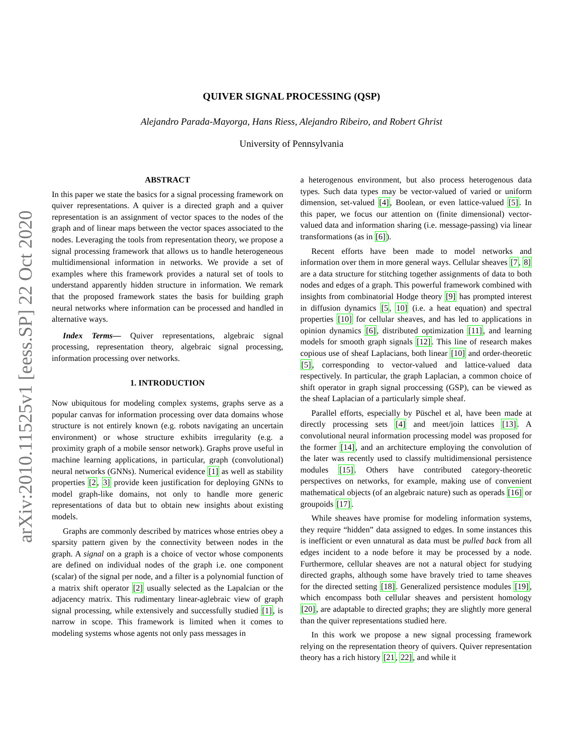arXiv:2010.11525v1 [eess.SP] 22 Oct 2020
QUIVER SIGNAL PROCESSING (QSP)
Alejandro Parada-Mayorga, Hans Riess, Alejandro Ribeiro, and Robert Ghrist
University of Pennsylvania
ABSTRACT
In this paper we state the basics for a signal processing framework on quiver representations. A quiver is a directed graph and a quiver representation is an assignment of vector spaces to the nodes of the graph and of linear maps between the vector spaces associated to the nodes. Leveraging the tools from representation theory, we propose a signal processing framework that allows us to handle heterogeneous multidimensional information in networks. We provide a set of examples where this framework provides a natural set of tools to understand apparently hidden structure in information. We remark that the proposed framework states the basis for building graph neural networks where information can be processed and handled in alternative ways.
Index Terms— Quiver representations, algebraic signal processing, representation theory, algebraic signal processing, information processing over networks.
1. INTRODUCTION
Now ubiquitous for modeling complex systems, graphs serve as a popular canvas for information processing over data domains whose structure is not entirely known (e.g. robots navigating an uncertain environment) or whose structure exhibits irregularity (e.g. a proximity graph of a mobile sensor network). Graphs prove useful in machine learning applications, in particular, graph (convolutional) neural networks (GNNs). Numerical evidence [1] as well as stability properties [2, 3] provide keen justification for deploying GNNs to model graph-like domains, not only to handle more generic representations of data but to obtain new insights about existing models.
Graphs are commonly described by matrices whose entries obey a sparsity pattern given by the connectivity between nodes in the graph. A signal on a graph is a choice of vector whose components are defined on individual nodes of the graph i.e. one component (scalar) of the signal per node, and a filter is a polynomial function of a matrix shift operator [2] usually selected as the Lapalcian or the adjacency matrix. This rudimentary linear-aglebraic view of graph signal processing, while extensively and successfully studied [1], is narrow in scope. This framework is limited when it comes to modeling systems whose agents not only pass messages in
a heterogenous environment, but also process heterogenous data types. Such data types may be vector-valued of varied or uniform dimension, set-valued [4], Boolean, or even lattice-valued [5]. In this paper, we focus our attention on (finite dimensional) vector-valued data and information sharing (i.e. message-passing) via linear transformations (as in [6]).
Recent efforts have been made to model networks and information over them in more general ways. Cellular sheaves [7, 8] are a data structure for stitching together assignments of data to both nodes and edges of a graph. This powerful framework combined with insights from combinatorial Hodge theory [9] has prompted interest in diffusion dynamics [5, 10] (i.e. a heat equation) and spectral properties [10] for cellular sheaves, and has led to applications in opinion dynamics [6], distributed optimization [11], and learning models for smooth graph signals [12]. This line of research makes copious use of sheaf Laplacians, both linear [10] and order-theoretic [5], corresponding to vector-valued and lattice-valued data respectively. In particular, the graph Laplacian, a common choice of shift operator in graph signal proccessing (GSP), can be viewed as the sheaf Laplacian of a particularly simple sheaf.
Parallel efforts, especially by Püschel et al, have been made at directly processing sets [4] and meet/join lattices [13]. A convolutional neural information processing model was proposed for the former [14], and an architecture employing the convolution of the later was recently used to classify multidimensional persistence modules [15]. Others have contributed category-theoretic perspectives on networks, for example, making use of convenient mathematical objects (of an algebraic nature) such as operads [16] or groupoids [17].
While sheaves have promise for modeling information systems, they require “hidden” data assigned to edges. In some instances this is inefficient or even unnatural as data must be pulled back from all edges incident to a node before it may be processed by a node. Furthermore, cellular sheaves are not a natural object for studying directed graphs, although some have bravely tried to tame sheaves for the directed setting [18]. Generalized persistence modules [19], which encompass both cellular sheaves and persistent homology [20], are adaptable to directed graphs; they are slightly more general than the quiver representations studied here.
In this work we propose a new signal processing framework relying on the representation theory of quivers. Quiver representation theory has a rich history [21, 22], and while it